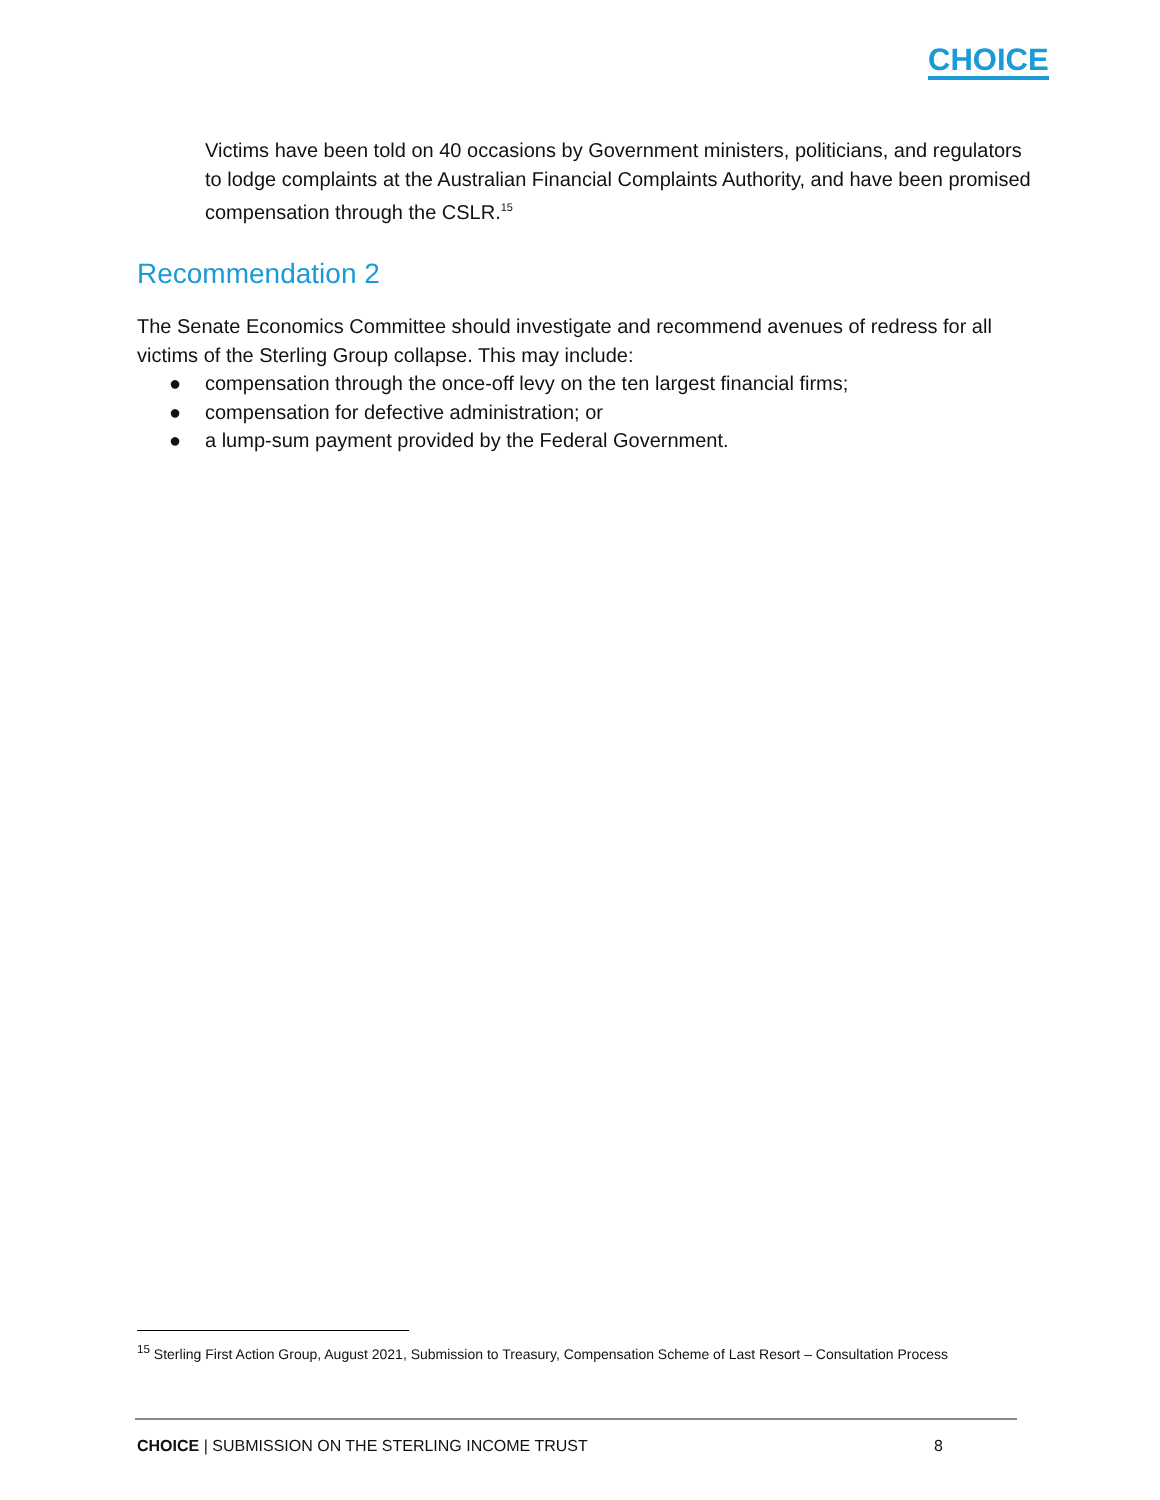CHOICE
Victims have been told on 40 occasions by Government ministers, politicians, and regulators to lodge complaints at the Australian Financial Complaints Authority, and have been promised compensation through the CSLR.<sup>15</sup>
Recommendation 2
The Senate Economics Committee should investigate and recommend avenues of redress for all victims of the Sterling Group collapse. This may include:
● compensation through the once-off levy on the ten largest financial firms;
● compensation for defective administration; or
● a lump-sum payment provided by the Federal Government.
<sup>15</sup> Sterling First Action Group, August 2021, Submission to Treasury, Compensation Scheme of Last Resort – Consultation Process
CHOICE | SUBMISSION ON THE STERLING INCOME TRUST 8